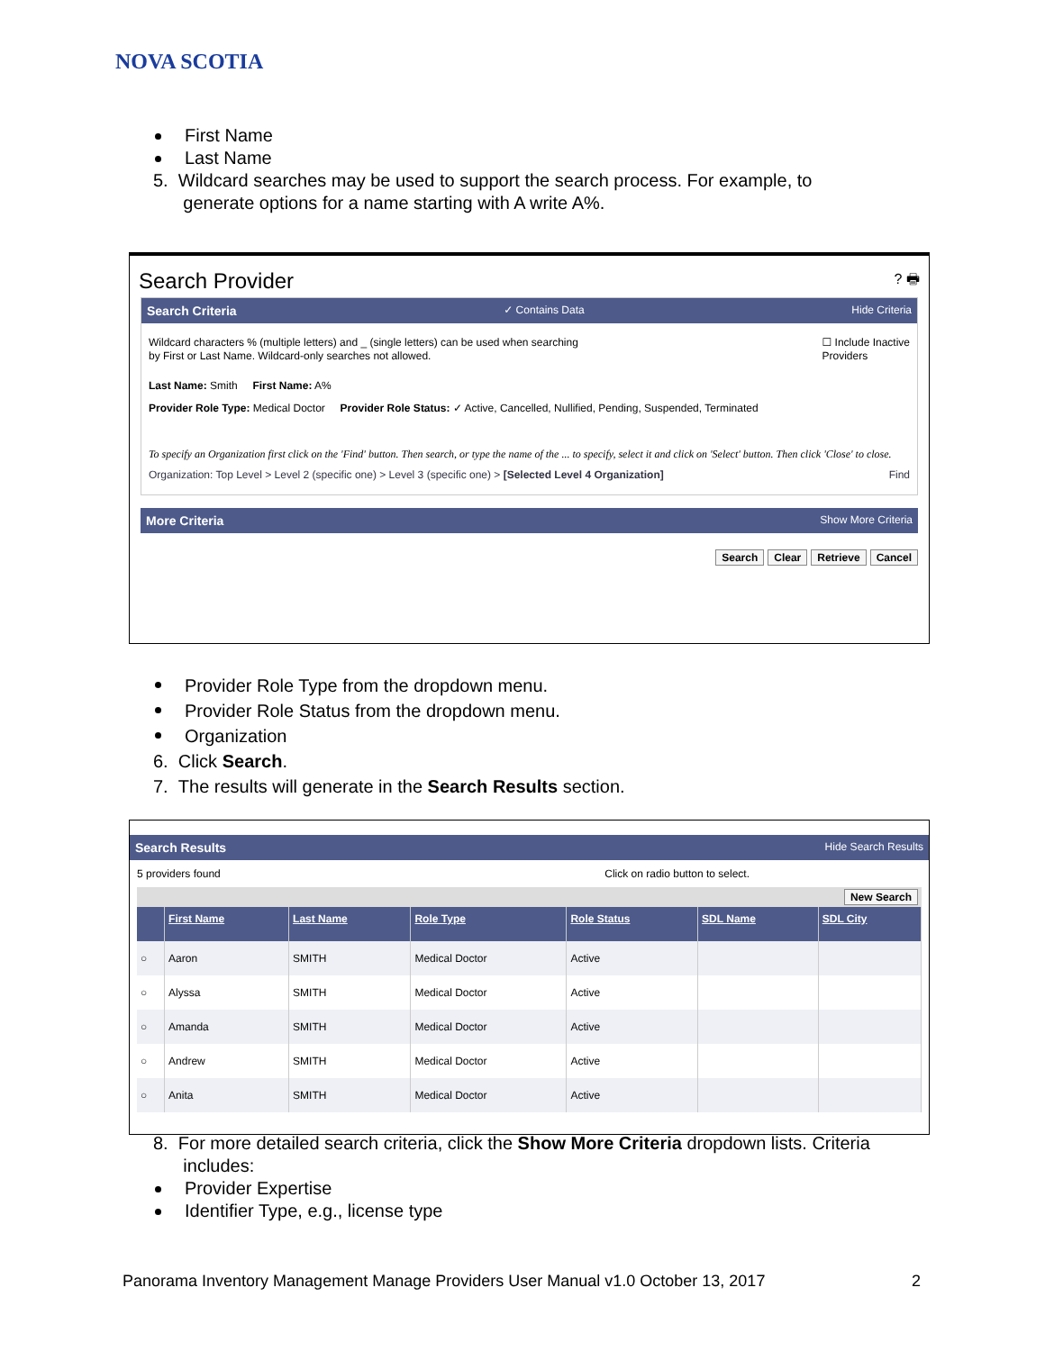NOVA SCOTIA
First Name
Last Name
5. Wildcard searches may be used to support the search process. For example, to
generate options for a name starting with A write A%.
Search Provider ? 🖶
Search Criteria ✓ Contains Data Hide Criteria
Wildcard characters % (multiple letters) and _ (single letters) can be used when searching
by First or Last Name. Wildcard-only searches not allowed.
☐ Include Inactive
Providers
Last Name: Smith First Name: A%
Provider Role Type: Medical Doctor Provider Role Status: ✓ Active, Cancelled, Nullified, Pending, Suspended, Terminated
To specify an Organization first click on the 'Find' button. Then search, or type the name of the ... to specify, select it and click on 'Select' button. Then click 'Close' to close.
Organization: Top Level > Level 2 (specific one) > Level 3 (specific one) > [Selected Level 4 Organization] Find
More Criteria Show More Criteria
Search Clear Retrieve Cancel
Provider Role Type from the dropdown menu.
Provider Role Status from the dropdown menu.
Organization
6. Click Search.
7. The results will generate in the Search Results section.
Search Results Hide Search Results
5 providers found Click on radio button to select.
New Search
| | First Name | Last Name | Role Type | Role Status | SDL Name | SDL City |
| --- | --- | --- | --- | --- | --- | --- |
| ○ | Aaron | SMITH | Medical Doctor | Active | | |
| ○ | Alyssa | SMITH | Medical Doctor | Active | | |
| ○ | Amanda | SMITH | Medical Doctor | Active | | |
| ○ | Andrew | SMITH | Medical Doctor | Active | | |
| ○ | Anita | SMITH | Medical Doctor | Active | | |
8. For more detailed search criteria, click the Show More Criteria dropdown lists. Criteria
includes:
Provider Expertise
Identifier Type, e.g., license type
Panorama Inventory Management Manage Providers User Manual v1.0 October 13, 2017 2